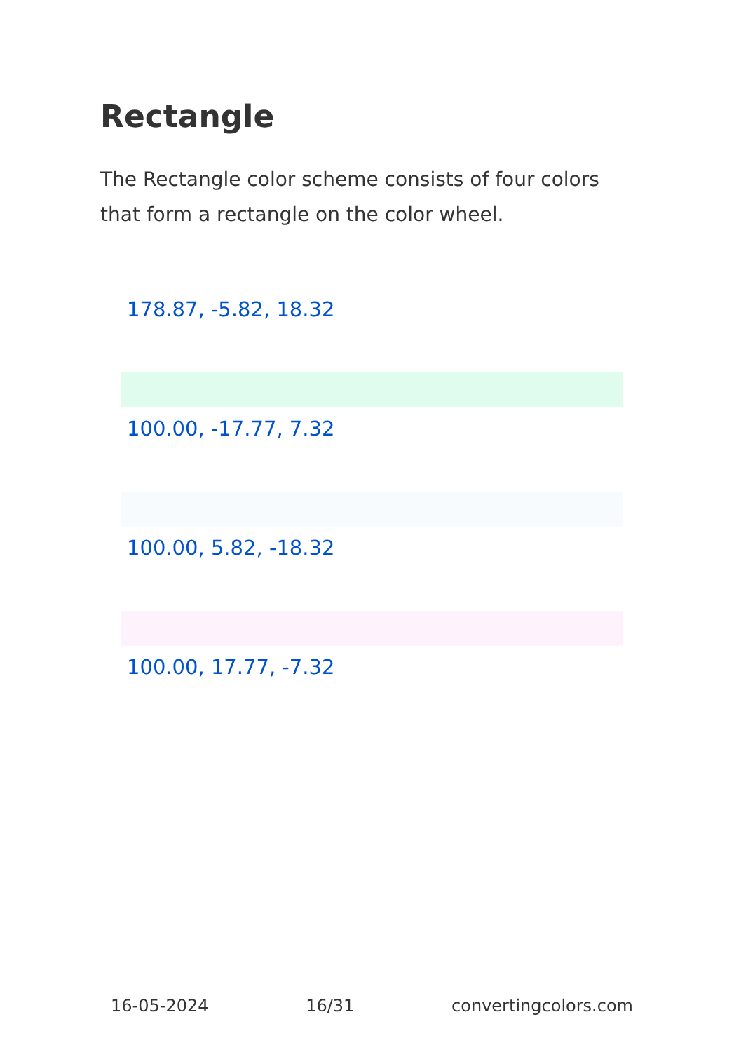Rectangle
The Rectangle color scheme consists of four colors that form a rectangle on the color wheel.
178.87, -5.82, 18.32
100.00, -17.77, 7.32
100.00, 5.82, -18.32
100.00, 17.77, -7.32
16-05-2024 16/31 convertingcolors.com